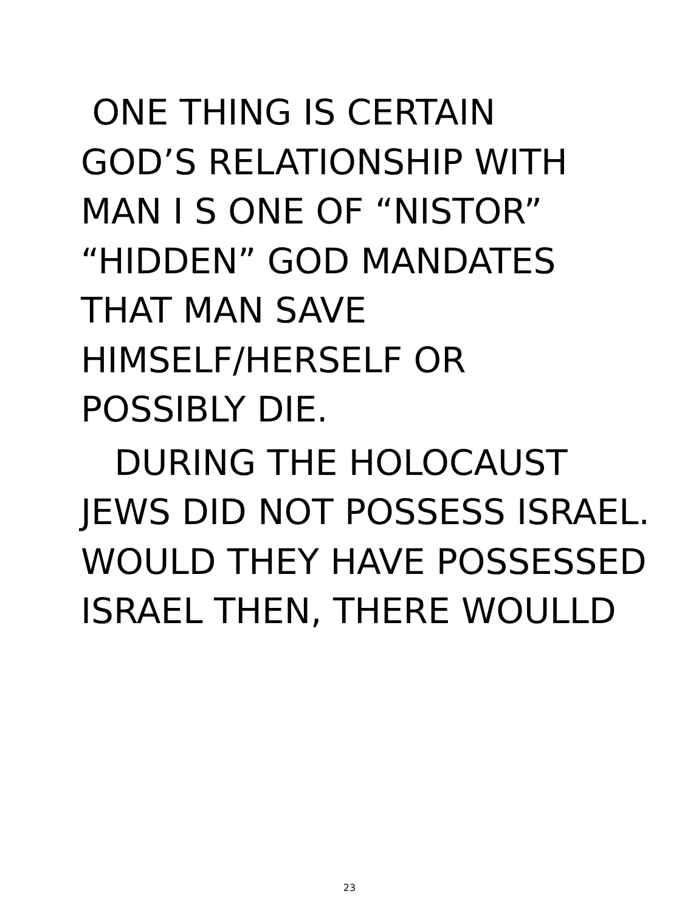ONE THING IS CERTAIN
GOD’S RELATIONSHIP WITH
MAN I S ONE OF “NISTOR”
“HIDDEN” GOD MANDATES
THAT MAN SAVE
HIMSELF/HERSELF OR
POSSIBLY DIE.
DURING THE HOLOCAUST
JEWS DID NOT POSSESS ISRAEL.
WOULD THEY HAVE POSSESSED
ISRAEL THEN, THERE WOULLD
23